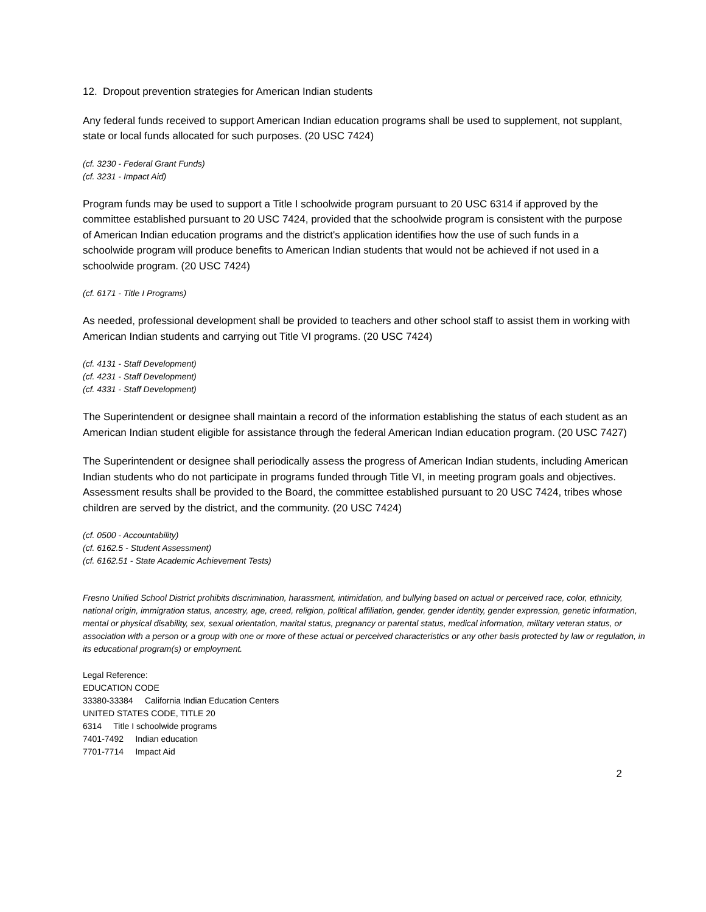12. Dropout prevention strategies for American Indian students
Any federal funds received to support American Indian education programs shall be used to supplement, not supplant, state or local funds allocated for such purposes. (20 USC 7424)
(cf. 3230 - Federal Grant Funds)
(cf. 3231 - Impact Aid)
Program funds may be used to support a Title I schoolwide program pursuant to 20 USC 6314 if approved by the committee established pursuant to 20 USC 7424, provided that the schoolwide program is consistent with the purpose of American Indian education programs and the district's application identifies how the use of such funds in a schoolwide program will produce benefits to American Indian students that would not be achieved if not used in a schoolwide program. (20 USC 7424)
(cf. 6171 - Title I Programs)
As needed, professional development shall be provided to teachers and other school staff to assist them in working with American Indian students and carrying out Title VI programs. (20 USC 7424)
(cf. 4131 - Staff Development)
(cf. 4231 - Staff Development)
(cf. 4331 - Staff Development)
The Superintendent or designee shall maintain a record of the information establishing the status of each student as an American Indian student eligible for assistance through the federal American Indian education program. (20 USC 7427)
The Superintendent or designee shall periodically assess the progress of American Indian students, including American Indian students who do not participate in programs funded through Title VI, in meeting program goals and objectives. Assessment results shall be provided to the Board, the committee established pursuant to 20 USC 7424, tribes whose children are served by the district, and the community. (20 USC 7424)
(cf. 0500 - Accountability)
(cf. 6162.5 - Student Assessment)
(cf. 6162.51 - State Academic Achievement Tests)
Fresno Unified School District prohibits discrimination, harassment, intimidation, and bullying based on actual or perceived race, color, ethnicity, national origin, immigration status, ancestry, age, creed, religion, political affiliation, gender, gender identity, gender expression, genetic information, mental or physical disability, sex, sexual orientation, marital status, pregnancy or parental status, medical information, military veteran status, or association with a person or a group with one or more of these actual or perceived characteristics or any other basis protected by law or regulation, in its educational program(s) or employment.
Legal Reference:
EDUCATION CODE
33380-33384 California Indian Education Centers
UNITED STATES CODE, TITLE 20
6314 Title I schoolwide programs
7401-7492 Indian education
7701-7714 Impact Aid
2